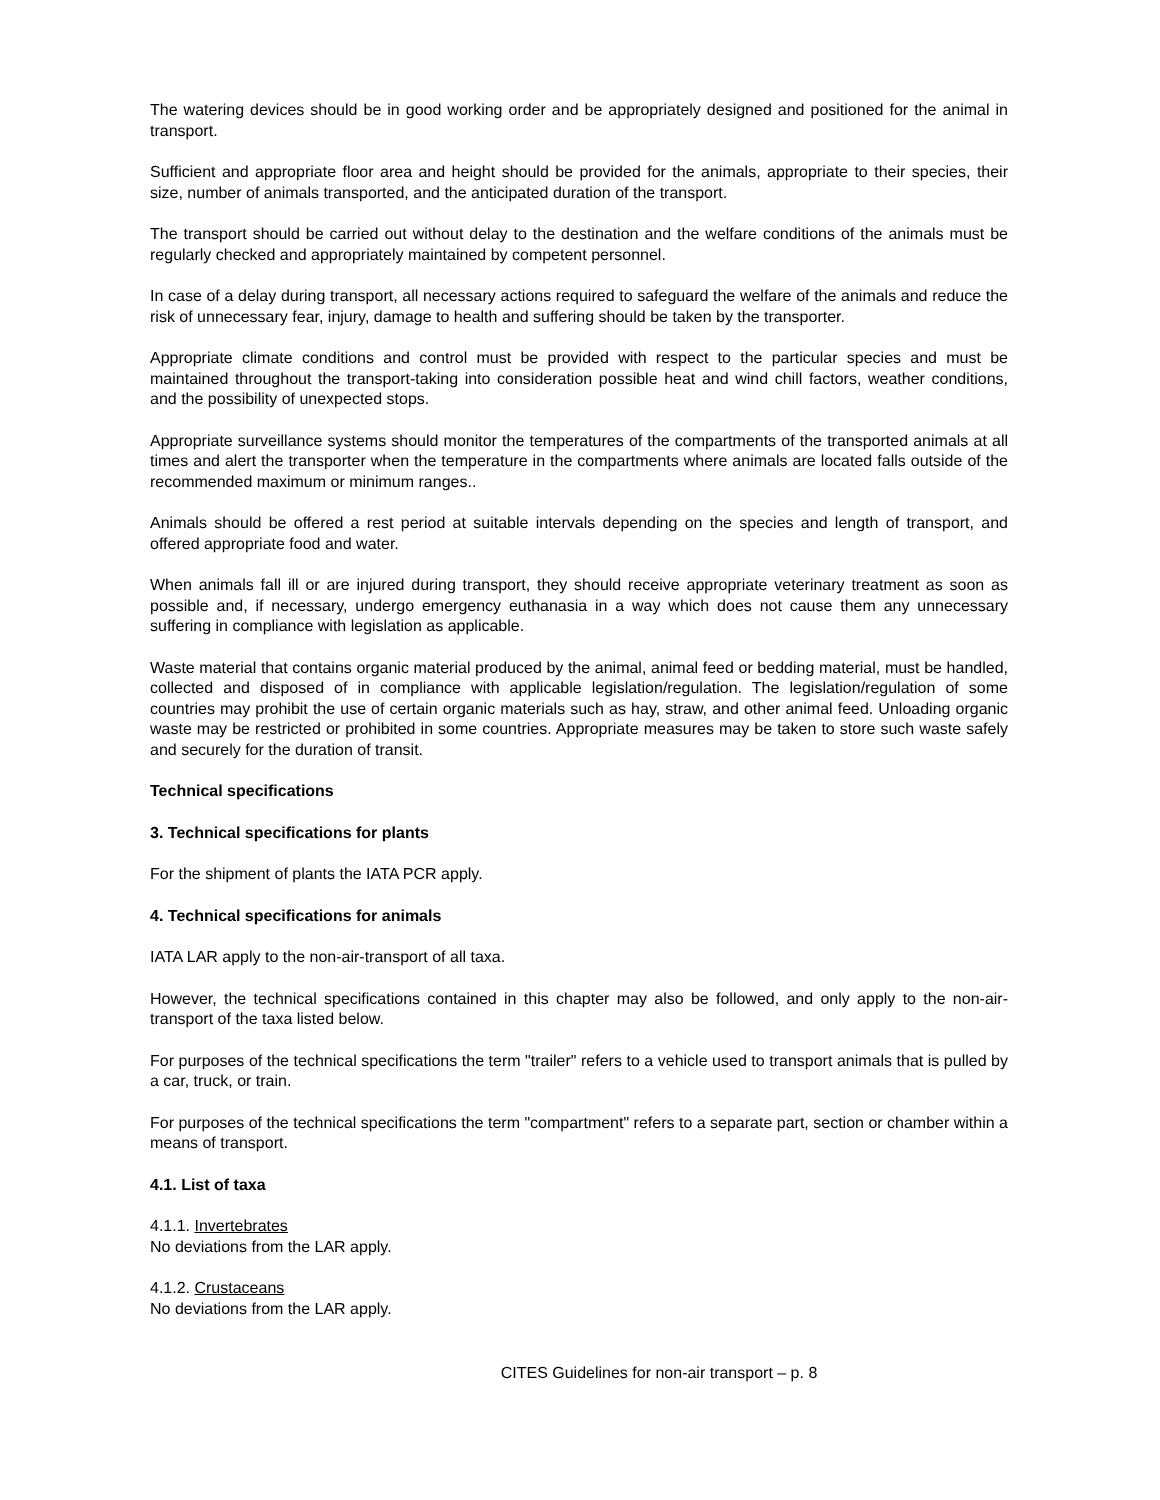The watering devices should be in good working order and be appropriately designed and positioned for the animal in transport.
Sufficient and appropriate floor area and height should be provided for the animals, appropriate to their species, their size, number of animals transported, and the anticipated duration of the transport.
The transport should be carried out without delay to the destination and the welfare conditions of the animals must be regularly checked and appropriately maintained by competent personnel.
In case of a delay during transport, all necessary actions required to safeguard the welfare of the animals and reduce the risk of unnecessary fear, injury, damage to health and suffering should be taken by the transporter.
Appropriate climate conditions and control must be provided with respect to the particular species and must be maintained throughout the transport-taking into consideration possible heat and wind chill factors, weather conditions, and the possibility of unexpected stops.
Appropriate surveillance systems should monitor the temperatures of the compartments of the transported animals at all times and alert the transporter when the temperature in the compartments where animals are located falls outside of the recommended maximum or minimum ranges..
Animals should be offered a rest period at suitable intervals depending on the species and length of transport, and offered appropriate food and water.
When animals fall ill or are injured during transport, they should receive appropriate veterinary treatment as soon as possible and, if necessary, undergo emergency euthanasia in a way which does not cause them any unnecessary suffering in compliance with legislation as applicable.
Waste material that contains organic material produced by the animal, animal feed or bedding material, must be handled, collected and disposed of in compliance with applicable legislation/regulation. The legislation/regulation of some countries may prohibit the use of certain organic materials such as hay, straw, and other animal feed. Unloading organic waste may be restricted or prohibited in some countries. Appropriate measures may be taken to store such waste safely and securely for the duration of transit.
Technical specifications
3. Technical specifications for plants
For the shipment of plants the IATA PCR apply.
4. Technical specifications for animals
IATA LAR apply to the non-air-transport of all taxa.
However, the technical specifications contained in this chapter may also be followed, and only apply to the non-air-transport of the taxa listed below.
For purposes of the technical specifications the term "trailer" refers to a vehicle used to transport animals that is pulled by a car, truck, or train.
For purposes of the technical specifications the term "compartment" refers to a separate part, section or chamber within a means of transport.
4.1. List of taxa
4.1.1. Invertebrates
No deviations from the LAR apply.
4.1.2. Crustaceans
No deviations from the LAR apply.
CITES Guidelines for non-air transport – p. 8